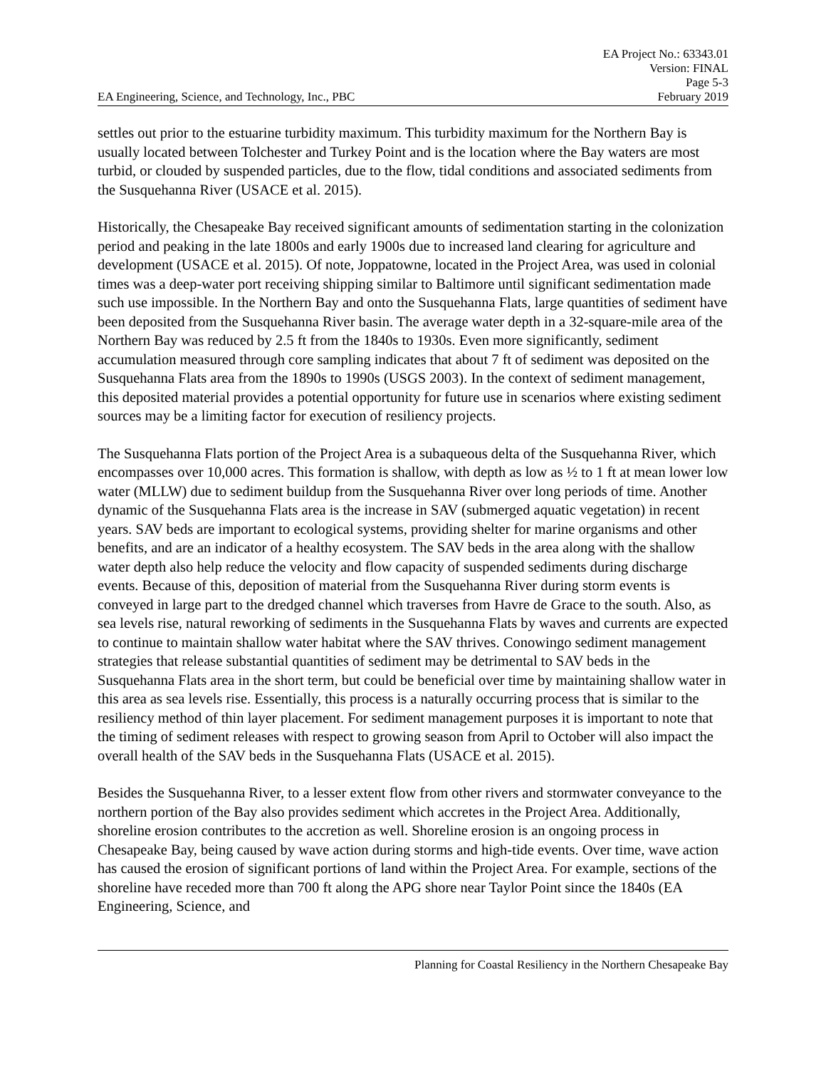EA Project No.: 63343.01
Version: FINAL
Page 5-3
EA Engineering, Science, and Technology, Inc., PBC February 2019
settles out prior to the estuarine turbidity maximum. This turbidity maximum for the Northern Bay is usually located between Tolchester and Turkey Point and is the location where the Bay waters are most turbid, or clouded by suspended particles, due to the flow, tidal conditions and associated sediments from the Susquehanna River (USACE et al. 2015).
Historically, the Chesapeake Bay received significant amounts of sedimentation starting in the colonization period and peaking in the late 1800s and early 1900s due to increased land clearing for agriculture and development (USACE et al. 2015). Of note, Joppatowne, located in the Project Area, was used in colonial times was a deep-water port receiving shipping similar to Baltimore until significant sedimentation made such use impossible. In the Northern Bay and onto the Susquehanna Flats, large quantities of sediment have been deposited from the Susquehanna River basin. The average water depth in a 32-square-mile area of the Northern Bay was reduced by 2.5 ft from the 1840s to 1930s. Even more significantly, sediment accumulation measured through core sampling indicates that about 7 ft of sediment was deposited on the Susquehanna Flats area from the 1890s to 1990s (USGS 2003). In the context of sediment management, this deposited material provides a potential opportunity for future use in scenarios where existing sediment sources may be a limiting factor for execution of resiliency projects.
The Susquehanna Flats portion of the Project Area is a subaqueous delta of the Susquehanna River, which encompasses over 10,000 acres. This formation is shallow, with depth as low as ½ to 1 ft at mean lower low water (MLLW) due to sediment buildup from the Susquehanna River over long periods of time. Another dynamic of the Susquehanna Flats area is the increase in SAV (submerged aquatic vegetation) in recent years. SAV beds are important to ecological systems, providing shelter for marine organisms and other benefits, and are an indicator of a healthy ecosystem. The SAV beds in the area along with the shallow water depth also help reduce the velocity and flow capacity of suspended sediments during discharge events. Because of this, deposition of material from the Susquehanna River during storm events is conveyed in large part to the dredged channel which traverses from Havre de Grace to the south. Also, as sea levels rise, natural reworking of sediments in the Susquehanna Flats by waves and currents are expected to continue to maintain shallow water habitat where the SAV thrives. Conowingo sediment management strategies that release substantial quantities of sediment may be detrimental to SAV beds in the Susquehanna Flats area in the short term, but could be beneficial over time by maintaining shallow water in this area as sea levels rise. Essentially, this process is a naturally occurring process that is similar to the resiliency method of thin layer placement. For sediment management purposes it is important to note that the timing of sediment releases with respect to growing season from April to October will also impact the overall health of the SAV beds in the Susquehanna Flats (USACE et al. 2015).
Besides the Susquehanna River, to a lesser extent flow from other rivers and stormwater conveyance to the northern portion of the Bay also provides sediment which accretes in the Project Area. Additionally, shoreline erosion contributes to the accretion as well. Shoreline erosion is an ongoing process in Chesapeake Bay, being caused by wave action during storms and high-tide events. Over time, wave action has caused the erosion of significant portions of land within the Project Area. For example, sections of the shoreline have receded more than 700 ft along the APG shore near Taylor Point since the 1840s (EA Engineering, Science, and
Planning for Coastal Resiliency in the Northern Chesapeake Bay